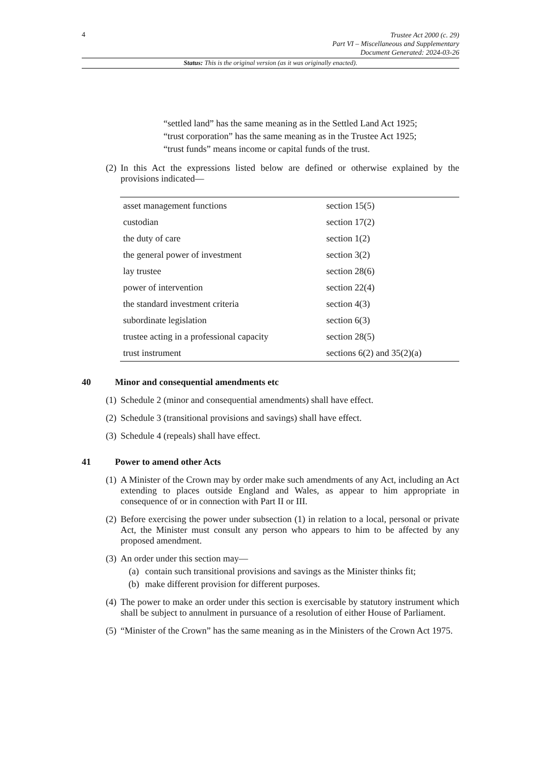4
Trustee Act 2000 (c. 29)
Part VI – Miscellaneous and Supplementary
Document Generated: 2024-03-26
Status: This is the original version (as it was originally enacted).
“settled land” has the same meaning as in the Settled Land Act 1925;
“trust corporation” has the same meaning as in the Trustee Act 1925;
“trust funds” means income or capital funds of the trust.
(2) In this Act the expressions listed below are defined or otherwise explained by the provisions indicated—
| asset management functions | section 15(5) |
| custodian | section 17(2) |
| the duty of care | section 1(2) |
| the general power of investment | section 3(2) |
| lay trustee | section 28(6) |
| power of intervention | section 22(4) |
| the standard investment criteria | section 4(3) |
| subordinate legislation | section 6(3) |
| trustee acting in a professional capacity | section 28(5) |
| trust instrument | sections 6(2) and 35(2)(a) |
40 Minor and consequential amendments etc
(1) Schedule 2 (minor and consequential amendments) shall have effect.
(2) Schedule 3 (transitional provisions and savings) shall have effect.
(3) Schedule 4 (repeals) shall have effect.
41 Power to amend other Acts
(1) A Minister of the Crown may by order make such amendments of any Act, including an Act extending to places outside England and Wales, as appear to him appropriate in consequence of or in connection with Part II or III.
(2) Before exercising the power under subsection (1) in relation to a local, personal or private Act, the Minister must consult any person who appears to him to be affected by any proposed amendment.
(3) An order under this section may—
(a) contain such transitional provisions and savings as the Minister thinks fit;
(b) make different provision for different purposes.
(4) The power to make an order under this section is exercisable by statutory instrument which shall be subject to annulment in pursuance of a resolution of either House of Parliament.
(5) “Minister of the Crown” has the same meaning as in the Ministers of the Crown Act 1975.